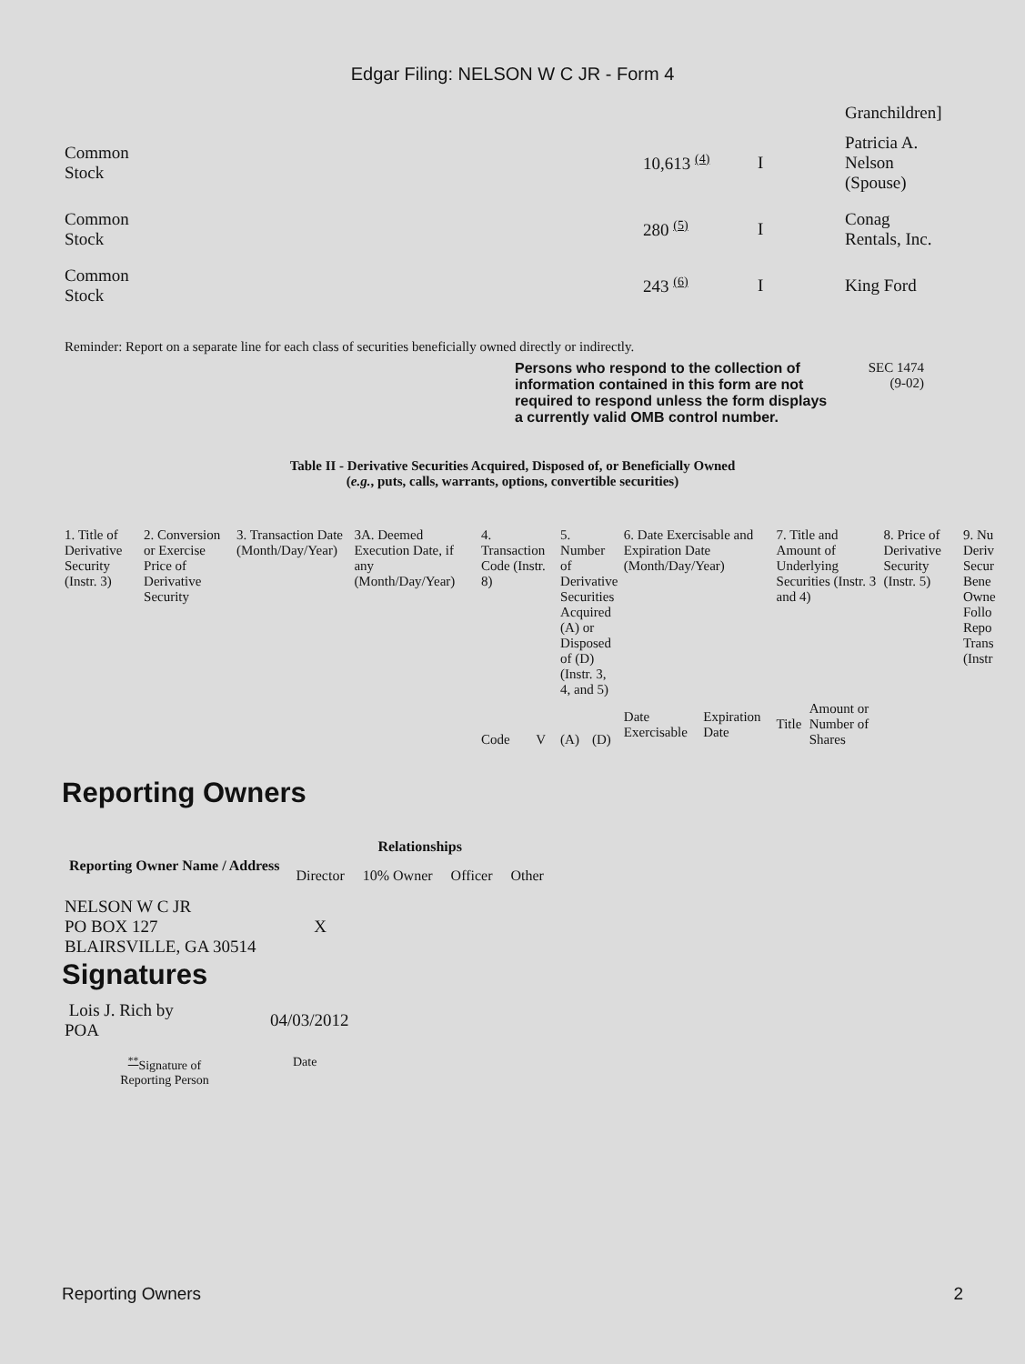Edgar Filing: NELSON W C JR - Form 4
| | | | Granchildren] |
| Common Stock | 10,613 <sup>(4)</sup> | I | Patricia A. Nelson (Spouse) |
| Common Stock | 280 <sup>(5)</sup> | I | Conag Rentals, Inc. |
| Common Stock | 243 <sup>(6)</sup> | I | King Ford |
Reminder: Report on a separate line for each class of securities beneficially owned directly or indirectly.
Persons who respond to the collection of information contained in this form are not required to respond unless the form displays a currently valid OMB control number.
SEC 1474
(9-02)
Table II - Derivative Securities Acquired, Disposed of, or Beneficially Owned
(e.g., puts, calls, warrants, options, convertible securities)
| 1. Title of Derivative Security (Instr. 3) | 2. Conversion or Exercise Price of Derivative Security | 3. Transaction Date (Month/Day/Year) | 3A. Deemed Execution Date, if any (Month/Day/Year) | 4. Transaction Code (Instr. 8) | | 5. Number of Derivative Securities Acquired (A) or Disposed of (D) (Instr. 3, 4, and 5) | | 6. Date Exercisable and Expiration Date (Month/Day/Year) | | 7. Title and Amount of Underlying Securities (Instr. 3 and 4) | | 8. Price of Derivative Security (Instr. 5) | 9. Nu Deriv Secur Bene Owne Follo Repo Trans (Instr |
| | | | | Code | V | (A) | (D) | Date Exercisable | Expiration Date | Title | Amount or Number of Shares | | |
Reporting Owners
| Reporting Owner Name / Address | Relationships | | | |
| --- | --- | --- | --- | --- |
| | Director | 10% Owner | Officer | Other |
| NELSON W C JR PO BOX 127 BLAIRSVILLE, GA 30514 | X | | | |
Signatures
| Lois J. Rich by POA | 04/03/2012 |
| <sup>**</sup> Signature of Reporting Person | Date |
Reporting Owners 2